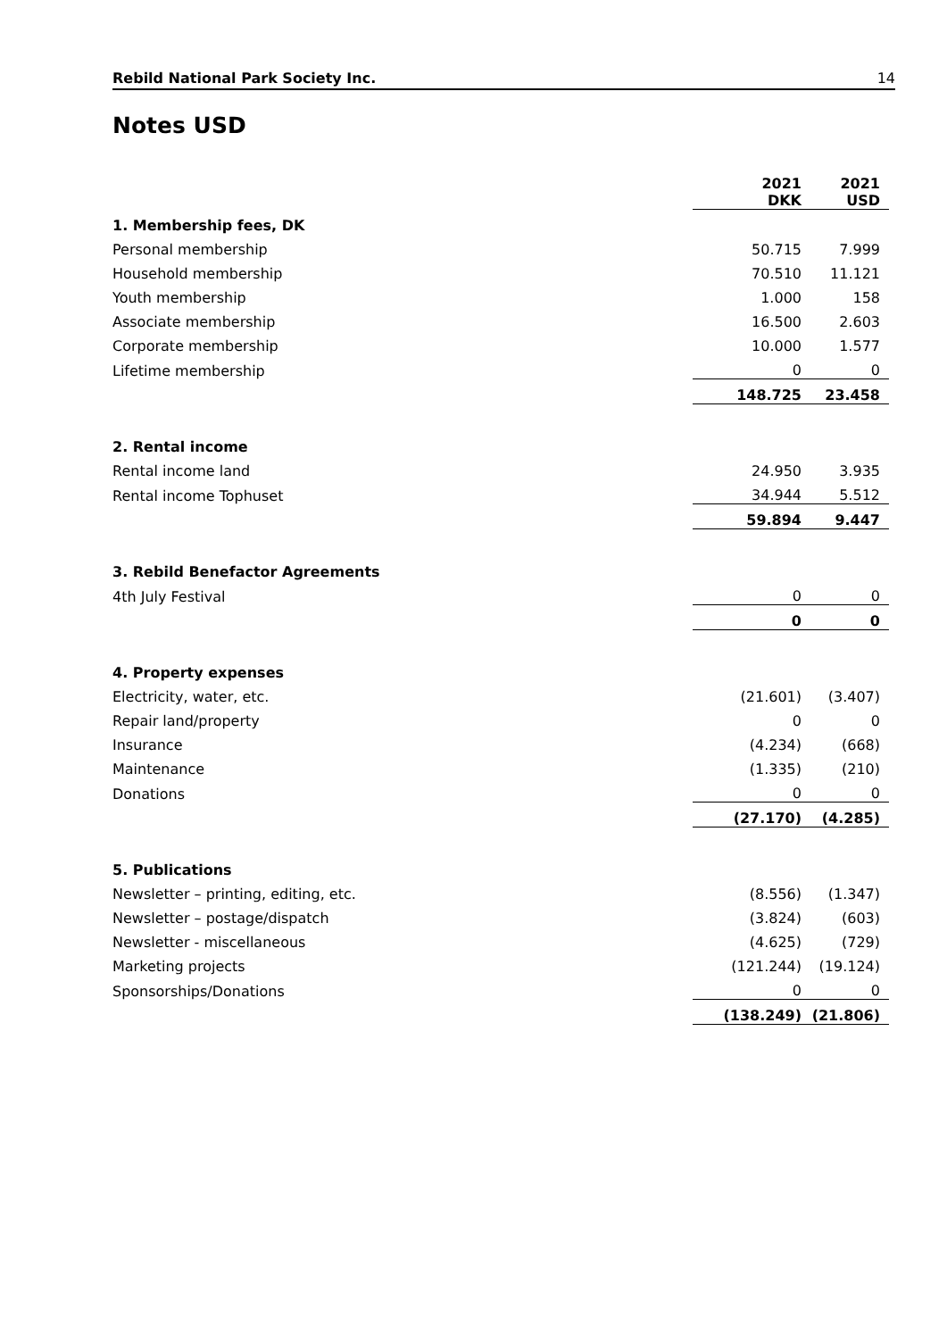Rebild National Park Society Inc. 14
Notes USD
| | 2021 DKK | 2021 USD |
| --- | --- | --- |
| 1. Membership fees, DK | | |
| Personal membership | 50.715 | 7.999 |
| Household membership | 70.510 | 11.121 |
| Youth membership | 1.000 | 158 |
| Associate membership | 16.500 | 2.603 |
| Corporate membership | 10.000 | 1.577 |
| Lifetime membership | 0 | 0 |
| | 148.725 | 23.458 |
| 2. Rental income | | |
| Rental income land | 24.950 | 3.935 |
| Rental income Tophuset | 34.944 | 5.512 |
| | 59.894 | 9.447 |
| 3. Rebild Benefactor Agreements | | |
| 4th July Festival | 0 | 0 |
| | 0 | 0 |
| 4. Property expenses | | |
| Electricity, water, etc. | (21.601) | (3.407) |
| Repair land/property | 0 | 0 |
| Insurance | (4.234) | (668) |
| Maintenance | (1.335) | (210) |
| Donations | 0 | 0 |
| | (27.170) | (4.285) |
| 5. Publications | | |
| Newsletter – printing, editing, etc. | (8.556) | (1.347) |
| Newsletter – postage/dispatch | (3.824) | (603) |
| Newsletter - miscellaneous | (4.625) | (729) |
| Marketing projects | (121.244) | (19.124) |
| Sponsorships/Donations | 0 | 0 |
| | (138.249) | (21.806) |